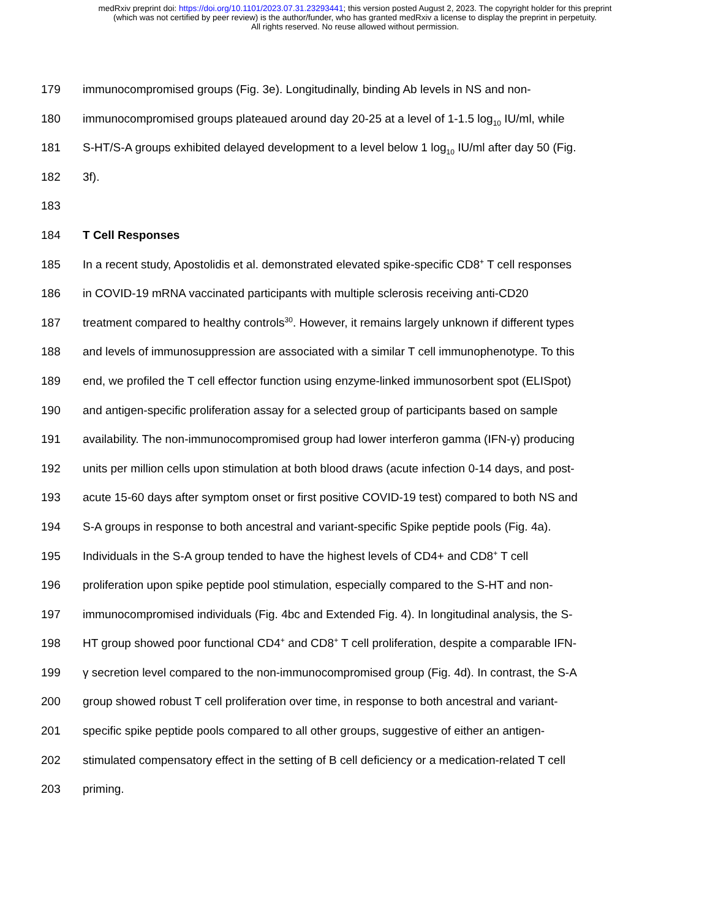medRxiv preprint doi: https://doi.org/10.1101/2023.07.31.23293441; this version posted August 2, 2023. The copyright holder for this preprint
(which was not certified by peer review) is the author/funder, who has granted medRxiv a license to display the preprint in perpetuity.
All rights reserved. No reuse allowed without permission.
179 immunocompromised groups (Fig. 3e). Longitudinally, binding Ab levels in NS and non-
180 immunocompromised groups plateaued around day 20-25 at a level of 1-1.5 log<sub>10</sub> IU/ml, while
181 S-HT/S-A groups exhibited delayed development to a level below 1 log<sub>10</sub> IU/ml after day 50 (Fig.
182 3f).
183
184 T Cell Responses
185 In a recent study, Apostolidis et al. demonstrated elevated spike-specific CD8<sup>+</sup> T cell responses
186 in COVID-19 mRNA vaccinated participants with multiple sclerosis receiving anti-CD20
187 treatment compared to healthy controls<sup>30</sup>. However, it remains largely unknown if different types
188 and levels of immunosuppression are associated with a similar T cell immunophenotype. To this
189 end, we profiled the T cell effector function using enzyme-linked immunosorbent spot (ELISpot)
190 and antigen-specific proliferation assay for a selected group of participants based on sample
191 availability. The non-immunocompromised group had lower interferon gamma (IFN-γ) producing
192 units per million cells upon stimulation at both blood draws (acute infection 0-14 days, and post-
193 acute 15-60 days after symptom onset or first positive COVID-19 test) compared to both NS and
194 S-A groups in response to both ancestral and variant-specific Spike peptide pools (Fig. 4a).
195 Individuals in the S-A group tended to have the highest levels of CD4+ and CD8<sup>+</sup> T cell
196 proliferation upon spike peptide pool stimulation, especially compared to the S-HT and non-
197 immunocompromised individuals (Fig. 4bc and Extended Fig. 4). In longitudinal analysis, the S-
198 HT group showed poor functional CD4<sup>+</sup> and CD8<sup>+</sup> T cell proliferation, despite a comparable IFN-
199 γ secretion level compared to the non-immunocompromised group (Fig. 4d). In contrast, the S-A
200 group showed robust T cell proliferation over time, in response to both ancestral and variant-
201 specific spike peptide pools compared to all other groups, suggestive of either an antigen-
202 stimulated compensatory effect in the setting of B cell deficiency or a medication-related T cell
203 priming.